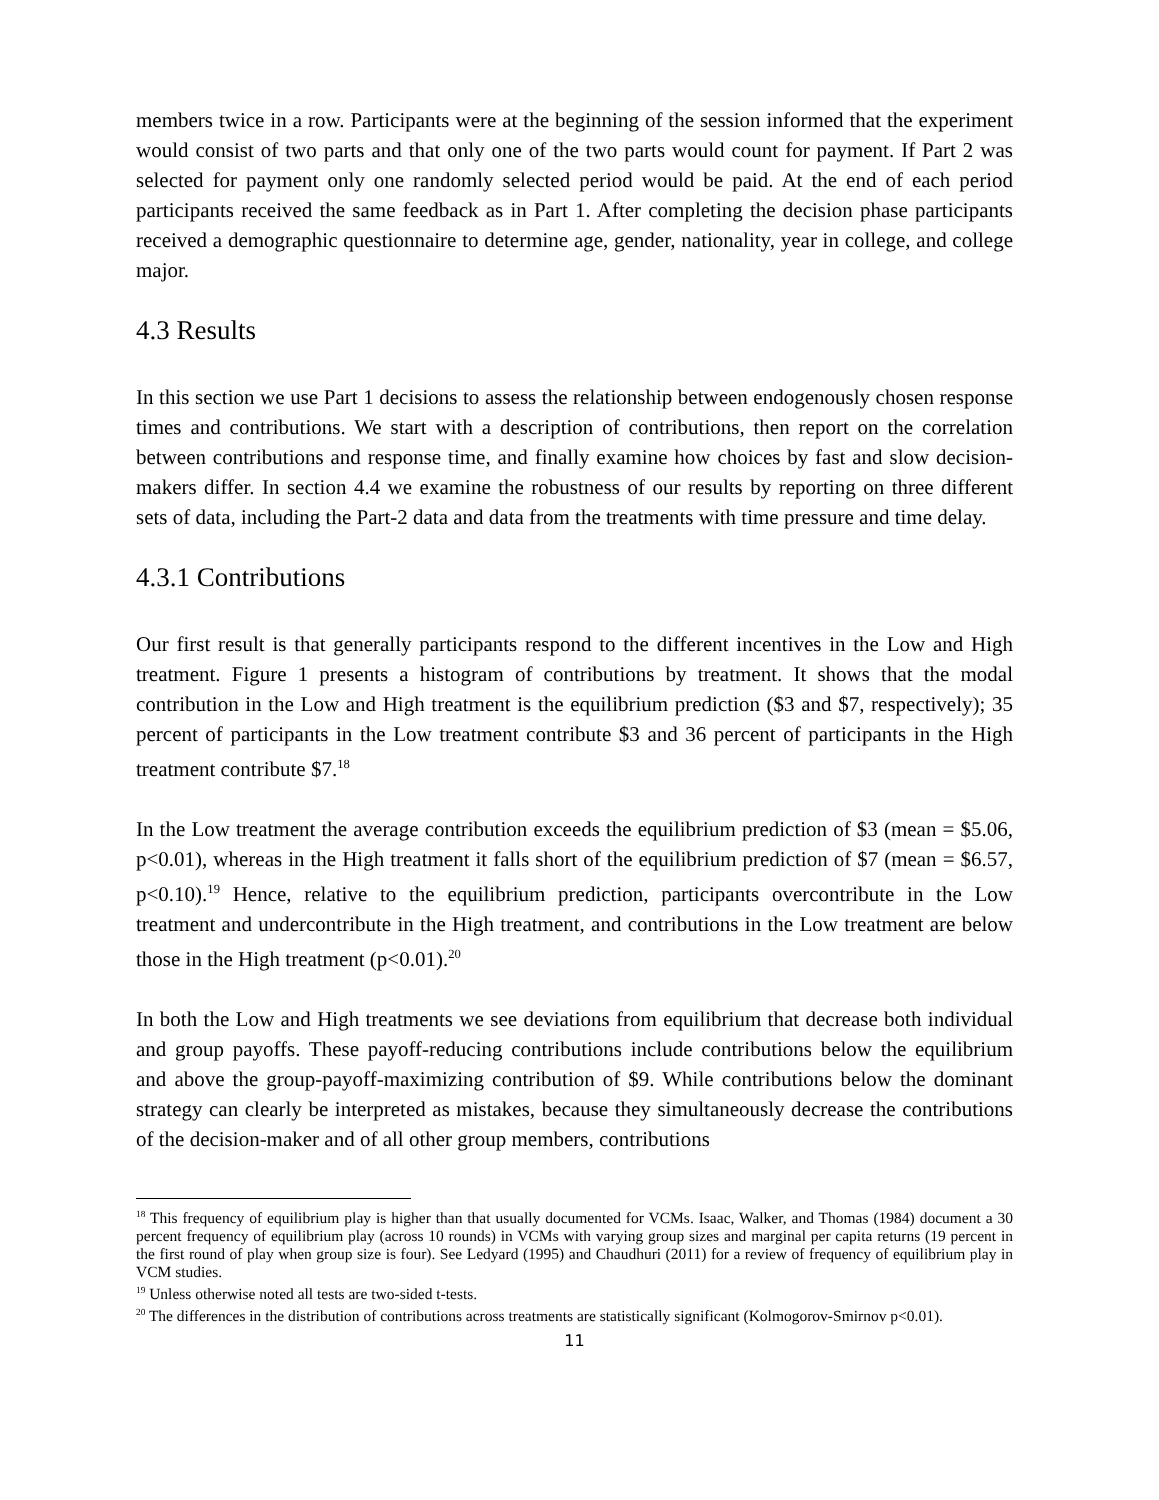members twice in a row. Participants were at the beginning of the session informed that the experiment would consist of two parts and that only one of the two parts would count for payment. If Part 2 was selected for payment only one randomly selected period would be paid. At the end of each period participants received the same feedback as in Part 1. After completing the decision phase participants received a demographic questionnaire to determine age, gender, nationality, year in college, and college major.
4.3 Results
In this section we use Part 1 decisions to assess the relationship between endogenously chosen response times and contributions. We start with a description of contributions, then report on the correlation between contributions and response time, and finally examine how choices by fast and slow decision-makers differ. In section 4.4 we examine the robustness of our results by reporting on three different sets of data, including the Part-2 data and data from the treatments with time pressure and time delay.
4.3.1 Contributions
Our first result is that generally participants respond to the different incentives in the Low and High treatment. Figure 1 presents a histogram of contributions by treatment. It shows that the modal contribution in the Low and High treatment is the equilibrium prediction ($3 and $7, respectively); 35 percent of participants in the Low treatment contribute $3 and 36 percent of participants in the High treatment contribute $7.<sup>18</sup>
In the Low treatment the average contribution exceeds the equilibrium prediction of $3 (mean = $5.06, p<0.01), whereas in the High treatment it falls short of the equilibrium prediction of $7 (mean = $6.57, p<0.10).<sup>19</sup> Hence, relative to the equilibrium prediction, participants overcontribute in the Low treatment and undercontribute in the High treatment, and contributions in the Low treatment are below those in the High treatment (p<0.01).<sup>20</sup>
In both the Low and High treatments we see deviations from equilibrium that decrease both individual and group payoffs. These payoff-reducing contributions include contributions below the equilibrium and above the group-payoff-maximizing contribution of $9. While contributions below the dominant strategy can clearly be interpreted as mistakes, because they simultaneously decrease the contributions of the decision-maker and of all other group members, contributions
<sup>18</sup> This frequency of equilibrium play is higher than that usually documented for VCMs. Isaac, Walker, and Thomas (1984) document a 30 percent frequency of equilibrium play (across 10 rounds) in VCMs with varying group sizes and marginal per capita returns (19 percent in the first round of play when group size is four). See Ledyard (1995) and Chaudhuri (2011) for a review of frequency of equilibrium play in VCM studies.
<sup>19</sup> Unless otherwise noted all tests are two-sided t-tests.
<sup>20</sup> The differences in the distribution of contributions across treatments are statistically significant (Kolmogorov-Smirnov p<0.01).
11